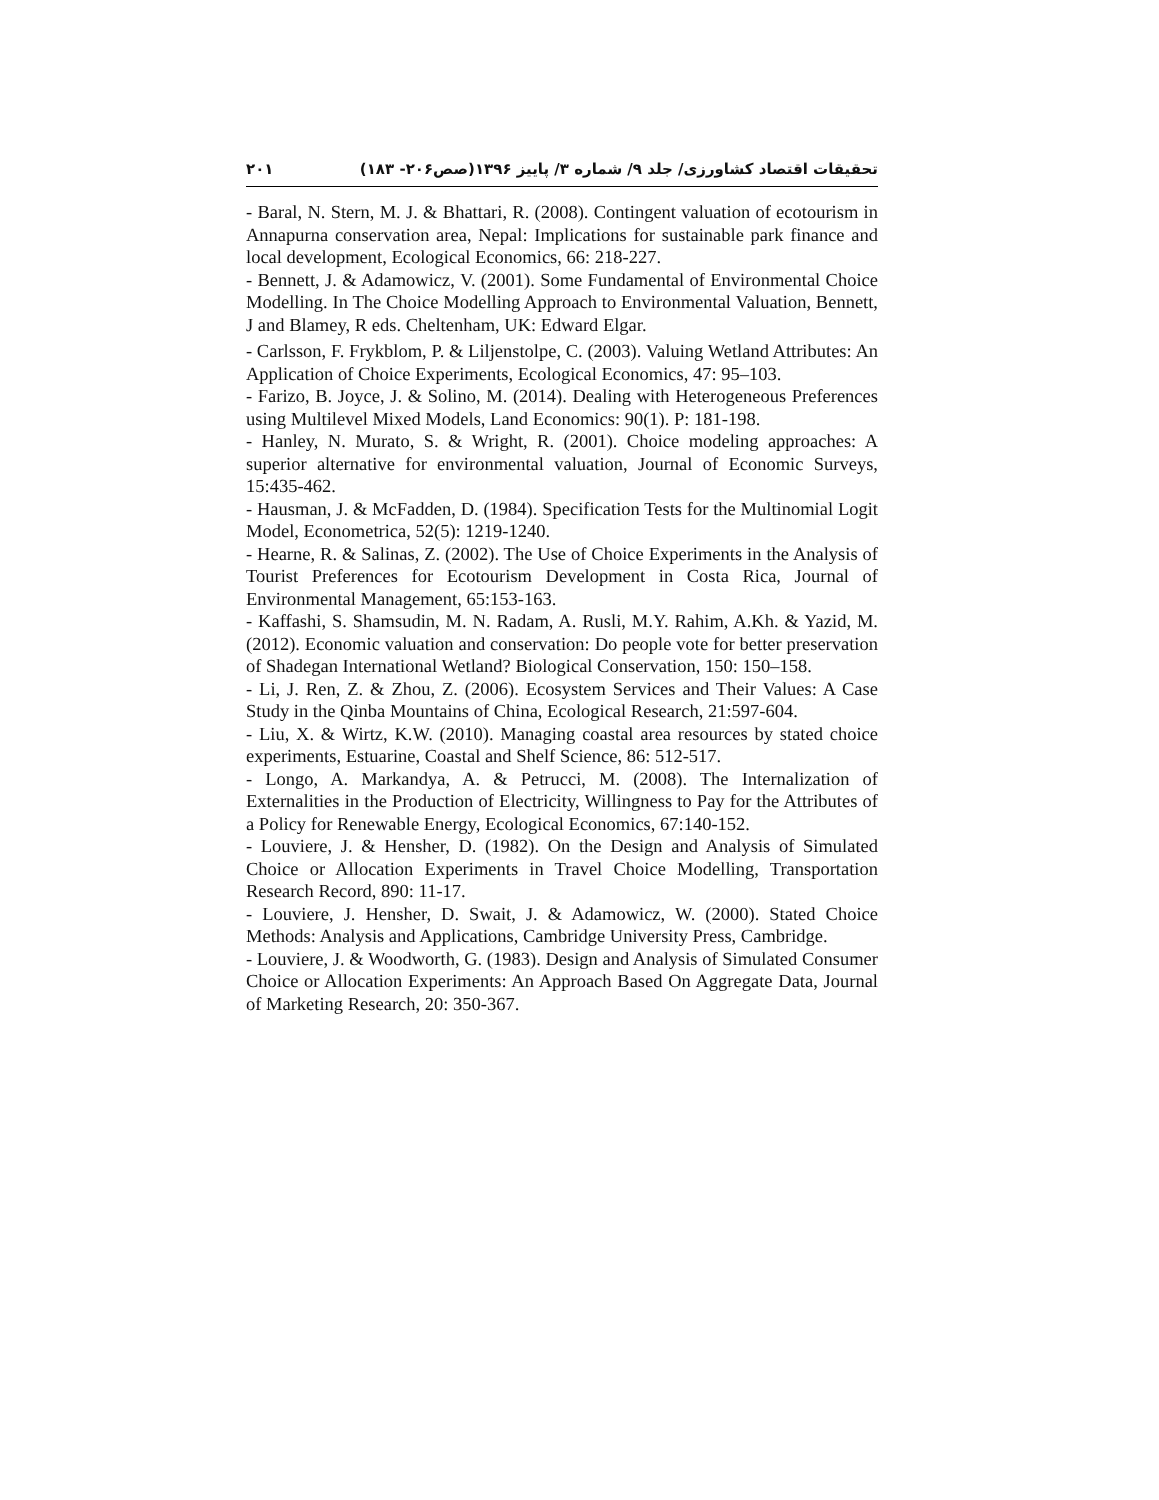تحقیقات اقتصاد کشاورزی/ جلد ۹/ شماره ۳/ پاییز ۱۳۹۶(صص۲۰۶- ۱۸۳) ۲۰۱
- Baral, N. Stern, M. J. & Bhattari, R. (2008). Contingent valuation of ecotourism in Annapurna conservation area, Nepal: Implications for sustainable park finance and local development, Ecological Economics, 66: 218-227.
- Bennett, J. & Adamowicz, V. (2001). Some Fundamental of Environmental Choice Modelling. In The Choice Modelling Approach to Environmental Valuation, Bennett, J and Blamey, R eds. Cheltenham, UK: Edward Elgar.
- Carlsson, F. Frykblom, P. & Liljenstolpe, C. (2003). Valuing Wetland Attributes: An Application of Choice Experiments, Ecological Economics, 47: 95–103.
- Farizo, B. Joyce, J. & Solino, M. (2014). Dealing with Heterogeneous Preferences using Multilevel Mixed Models, Land Economics: 90(1). P: 181-198.
- Hanley, N. Murato, S. & Wright, R. (2001). Choice modeling approaches: A superior alternative for environmental valuation, Journal of Economic Surveys, 15:435-462.
- Hausman, J. & McFadden, D. (1984). Specification Tests for the Multinomial Logit Model, Econometrica, 52(5): 1219-1240.
- Hearne, R. & Salinas, Z. (2002). The Use of Choice Experiments in the Analysis of Tourist Preferences for Ecotourism Development in Costa Rica, Journal of Environmental Management, 65:153-163.
- Kaffashi, S. Shamsudin, M. N. Radam, A. Rusli, M.Y. Rahim, A.Kh. & Yazid, M. (2012). Economic valuation and conservation: Do people vote for better preservation of Shadegan International Wetland? Biological Conservation, 150: 150–158.
- Li, J. Ren, Z. & Zhou, Z. (2006). Ecosystem Services and Their Values: A Case Study in the Qinba Mountains of China, Ecological Research, 21:597-604.
- Liu, X. & Wirtz, K.W. (2010). Managing coastal area resources by stated choice experiments, Estuarine, Coastal and Shelf Science, 86: 512-517.
- Longo, A. Markandya, A. & Petrucci, M. (2008). The Internalization of Externalities in the Production of Electricity, Willingness to Pay for the Attributes of a Policy for Renewable Energy, Ecological Economics, 67:140-152.
- Louviere, J. & Hensher, D. (1982). On the Design and Analysis of Simulated Choice or Allocation Experiments in Travel Choice Modelling, Transportation Research Record, 890: 11-17.
- Louviere, J. Hensher, D. Swait, J. & Adamowicz, W. (2000). Stated Choice Methods: Analysis and Applications, Cambridge University Press, Cambridge.
- Louviere, J. & Woodworth, G. (1983). Design and Analysis of Simulated Consumer Choice or Allocation Experiments: An Approach Based On Aggregate Data, Journal of Marketing Research, 20: 350-367.